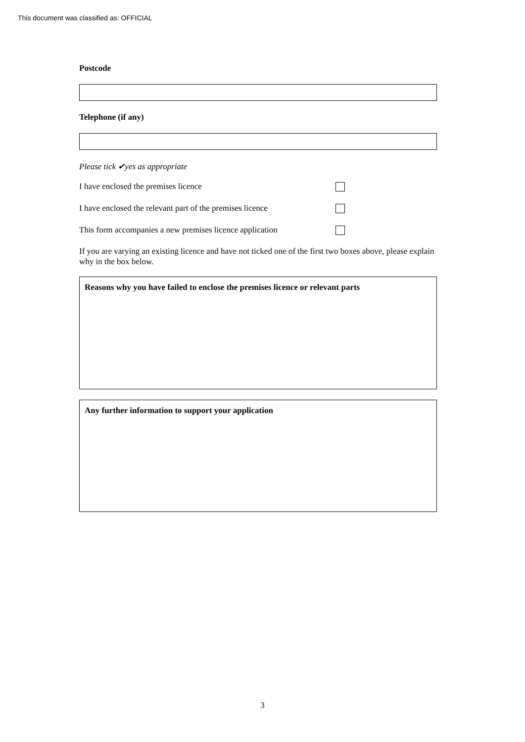This document was classified as: OFFICIAL
Postcode
Telephone (if any)
Please tick ✔yes as appropriate
I have enclosed the premises licence
I have enclosed the relevant part of the premises licence
This form accompanies a new premises licence application
If you are varying an existing licence and have not ticked one of the first two boxes above, please explain why in the box below.
Reasons why you have failed to enclose the premises licence or relevant parts
Any further information to support your application
3